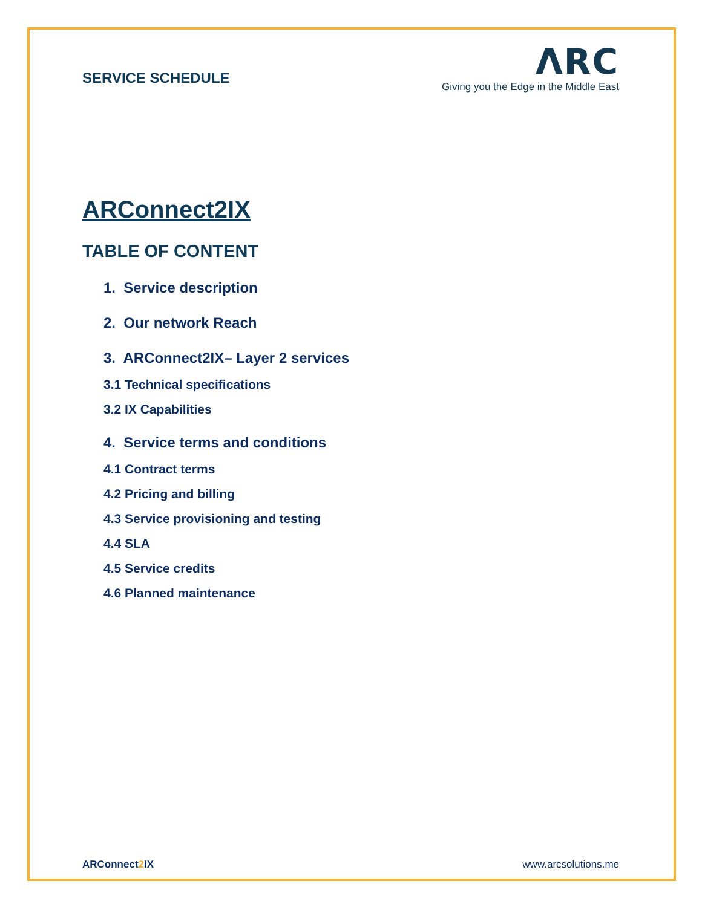SERVICE SCHEDULE
ΛRC
Giving you the Edge in the Middle East
ARConnect2IX
TABLE OF CONTENT
1. Service description
2. Our network Reach
3. ARConnect2IX– Layer 2 services
3.1 Technical specifications
3.2 IX Capabilities
4. Service terms and conditions
4.1 Contract terms
4.2 Pricing and billing
4.3 Service provisioning and testing
4.4 SLA
4.5 Service credits
4.6 Planned maintenance
ARConnect2 IX www.arcsolutions.me